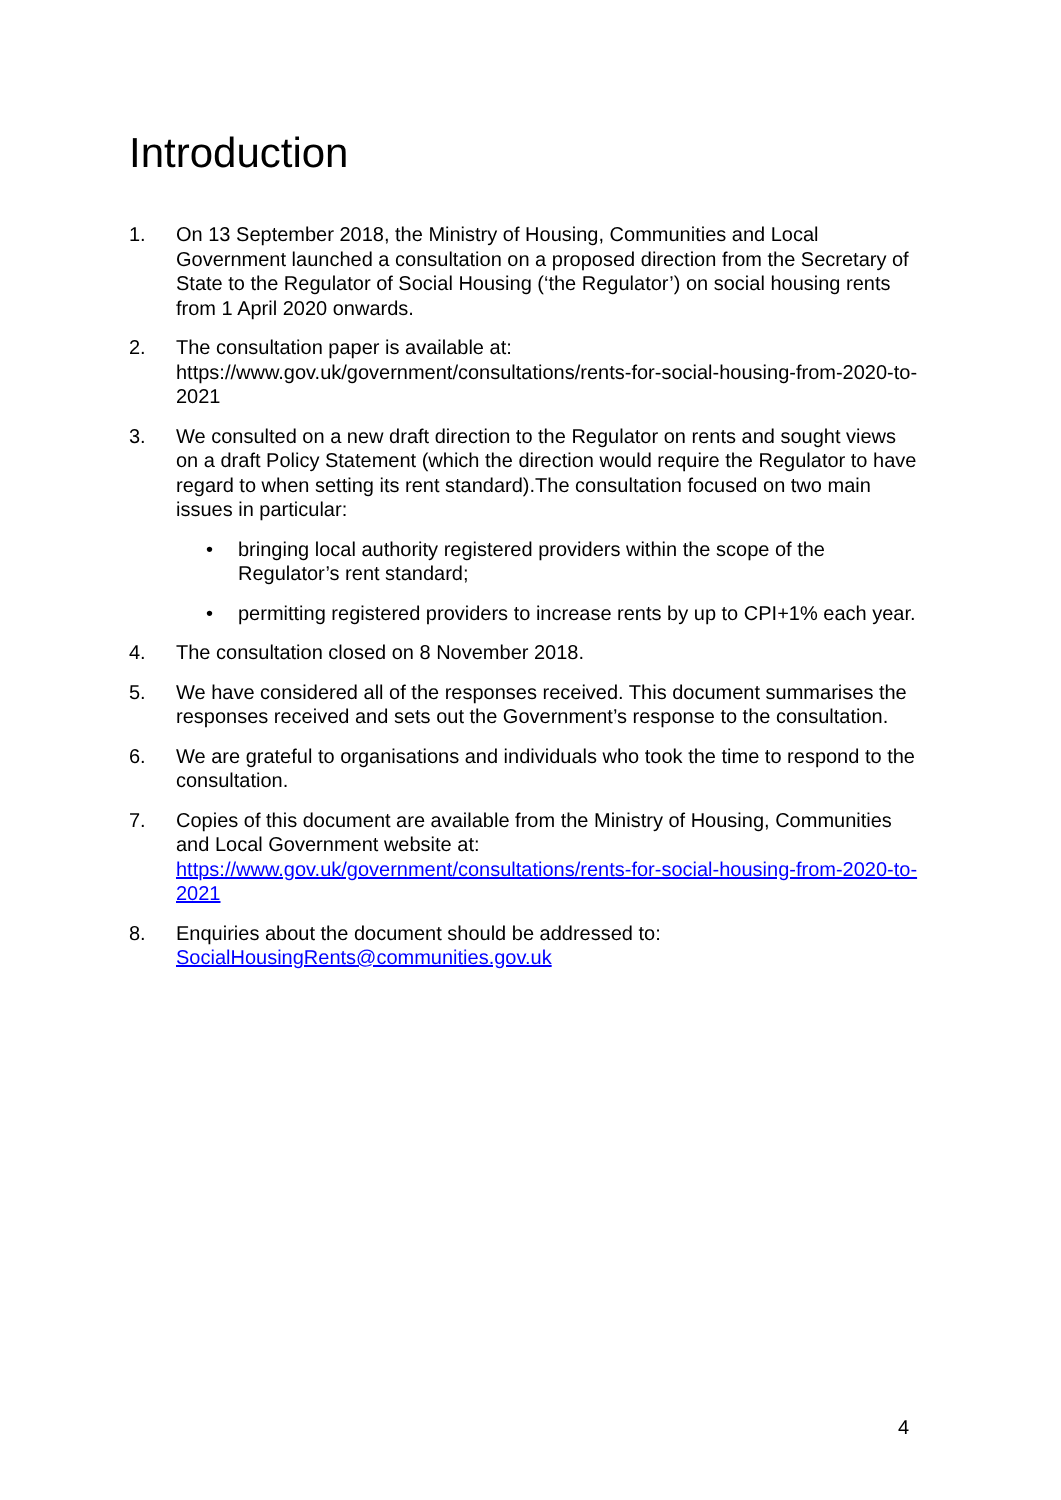Introduction
1. On 13 September 2018, the Ministry of Housing, Communities and Local Government launched a consultation on a proposed direction from the Secretary of State to the Regulator of Social Housing (‘the Regulator’) on social housing rents from 1 April 2020 onwards.
2. The consultation paper is available at:
https://www.gov.uk/government/consultations/rents-for-social-housing-from-2020-to-2021
3. We consulted on a new draft direction to the Regulator on rents and sought views on a draft Policy Statement (which the direction would require the Regulator to have regard to when setting its rent standard).The consultation focused on two main issues in particular:
• bringing local authority registered providers within the scope of the Regulator’s rent standard;
• permitting registered providers to increase rents by up to CPI+1% each year.
4. The consultation closed on 8 November 2018.
5. We have considered all of the responses received. This document summarises the responses received and sets out the Government’s response to the consultation.
6. We are grateful to organisations and individuals who took the time to respond to the consultation.
7. Copies of this document are available from the Ministry of Housing, Communities and Local Government website at:
https://www.gov.uk/government/consultations/rents-for-social-housing-from-2020-to-2021
8. Enquiries about the document should be addressed to:
SocialHousingRents@communities.gov.uk
4